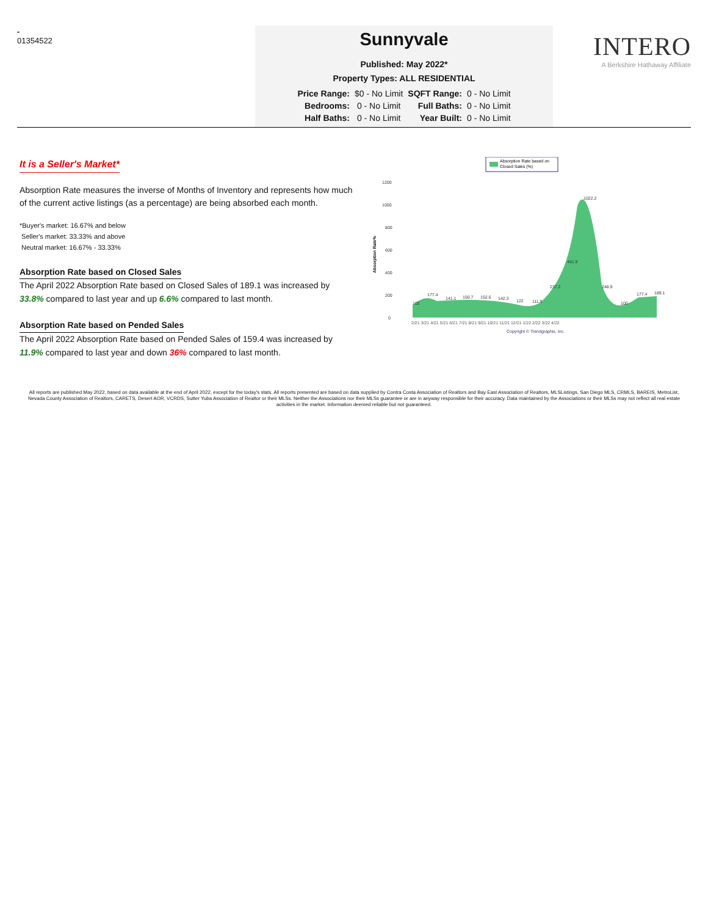-
01354522
Sunnyvale
Published: May 2022*
Property Types: ALL RESIDENTIAL
| Price Range: | $0 - No Limit | SQFT Range: | 0 - No Limit |
| Bedrooms: | 0 - No Limit | Full Baths: | 0 - No Limit |
| Half Baths: | 0 - No Limit | Year Built: | 0 - No Limit |
INTERO
A Berkshire Hathaway Affiliate
It is a Seller's Market*
Absorption Rate measures the inverse of Months of Inventory and represents how much of the current active listings (as a percentage) are being absorbed each month.
*Buyer's market: 16.67% and below
Seller's market: 33.33% and above
Neutral market: 16.67% - 33.33%
Absorption Rate based on Closed Sales
The April 2022 Absorption Rate based on Closed Sales of 189.1 was increased by 33.8% compared to last year and up 6.6% compared to last month.
Absorption Rate based on Pended Sales
The April 2022 Absorption Rate based on Pended Sales of 159.4 was increased by 11.9% compared to last year and down 36% compared to last month.
Absorption Rate based on
Closed Sales (%)
Absorption Rate%
1200
1000
800
600
400
200
0
102
177.4
141.1
150.7
152.5
142.3
122
111.9
237.2
461.9
1022.2
248.9
100
177.4
189.1
2/21 3/21 4/21 5/21 6/21 7/21 8/21 9/21 10/21 11/21 12/21 1/22 2/22 3/22 4/22
Copyright © Trendgraphix, Inc.
All reports are published May 2022, based on data available at the end of April 2022, except for the today's stats. All reports presented are based on data supplied by Contra Costa Association of Realtors and Bay East Association of Realtors, MLSListings, San Diego MLS, CRMLS, BAREIS, MetroList, Nevada County Association of Realtors, CARETS, Desert AOR, VCRDS, Sutter Yuba Association of Realtor or their MLSs. Neither the Associations nor their MLSs guarantee or are in anyway responsible for their accuracy. Data maintained by the Associations or their MLSs may not reflect all real estate activities in the market. Information deemed reliable but not guaranteed.